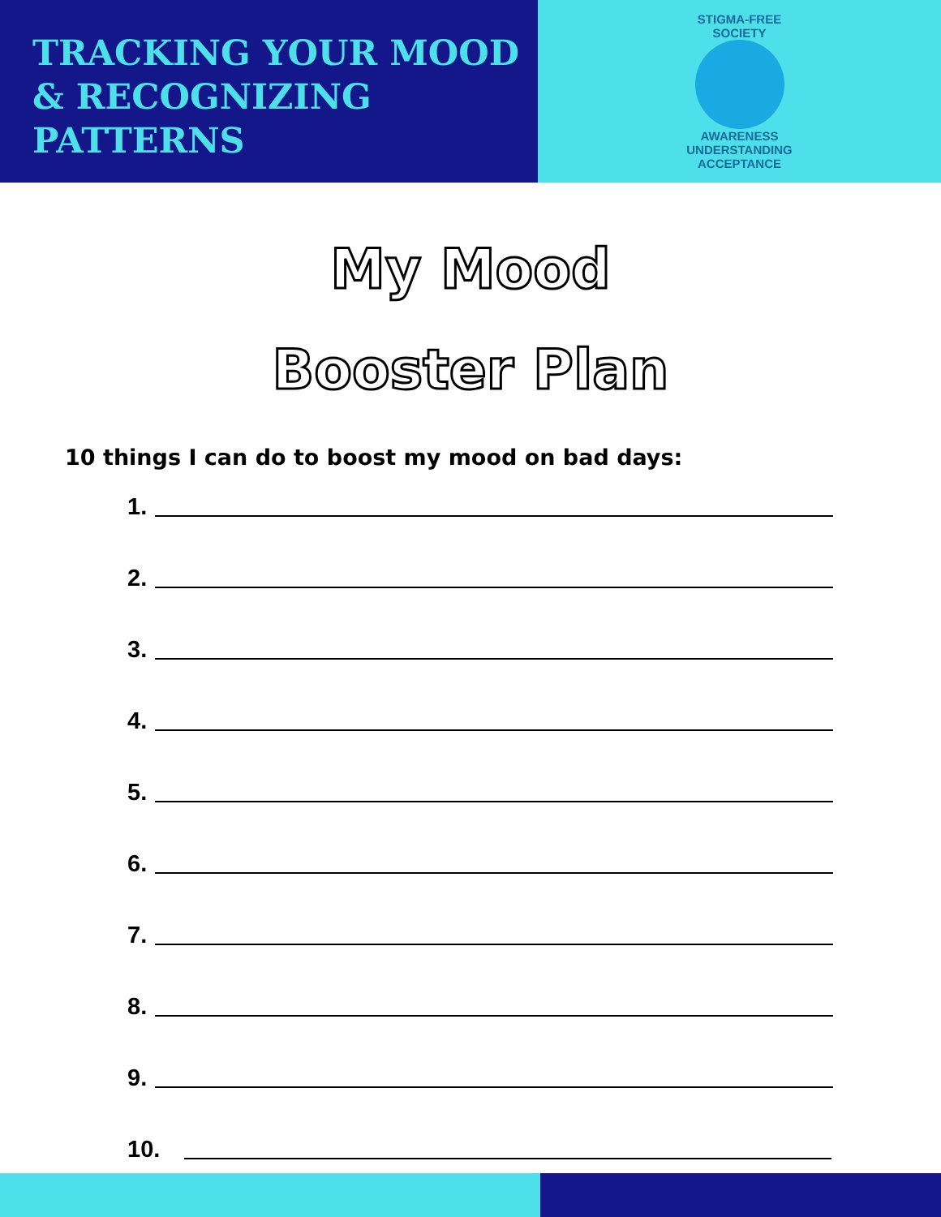TRACKING YOUR MOOD
& RECOGNIZING
PATTERNS
STIGMA-FREE SOCIETY
AWARENESS UNDERSTANDING ACCEPTANCE
My Mood
Booster Plan
10 things I can do to boost my mood on bad days:
1.
2.
3.
4.
5.
6.
7.
8.
9.
10.